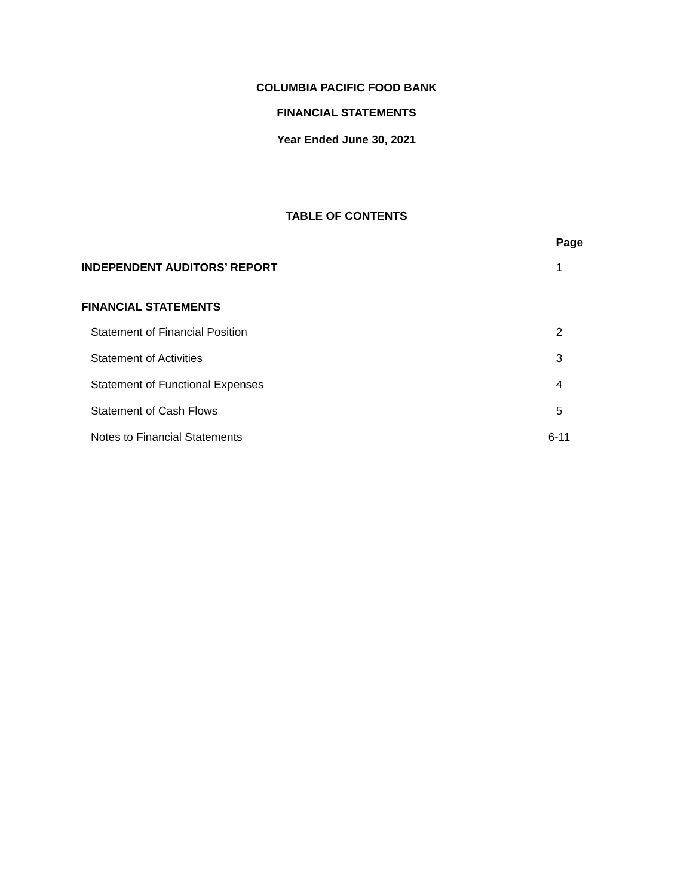COLUMBIA PACIFIC FOOD BANK
FINANCIAL STATEMENTS
Year Ended June 30, 2021
TABLE OF CONTENTS
Page
INDEPENDENT AUDITORS’ REPORT 1
FINANCIAL STATEMENTS
Statement of Financial Position 2
Statement of Activities 3
Statement of Functional Expenses 4
Statement of Cash Flows 5
Notes to Financial Statements 6-11